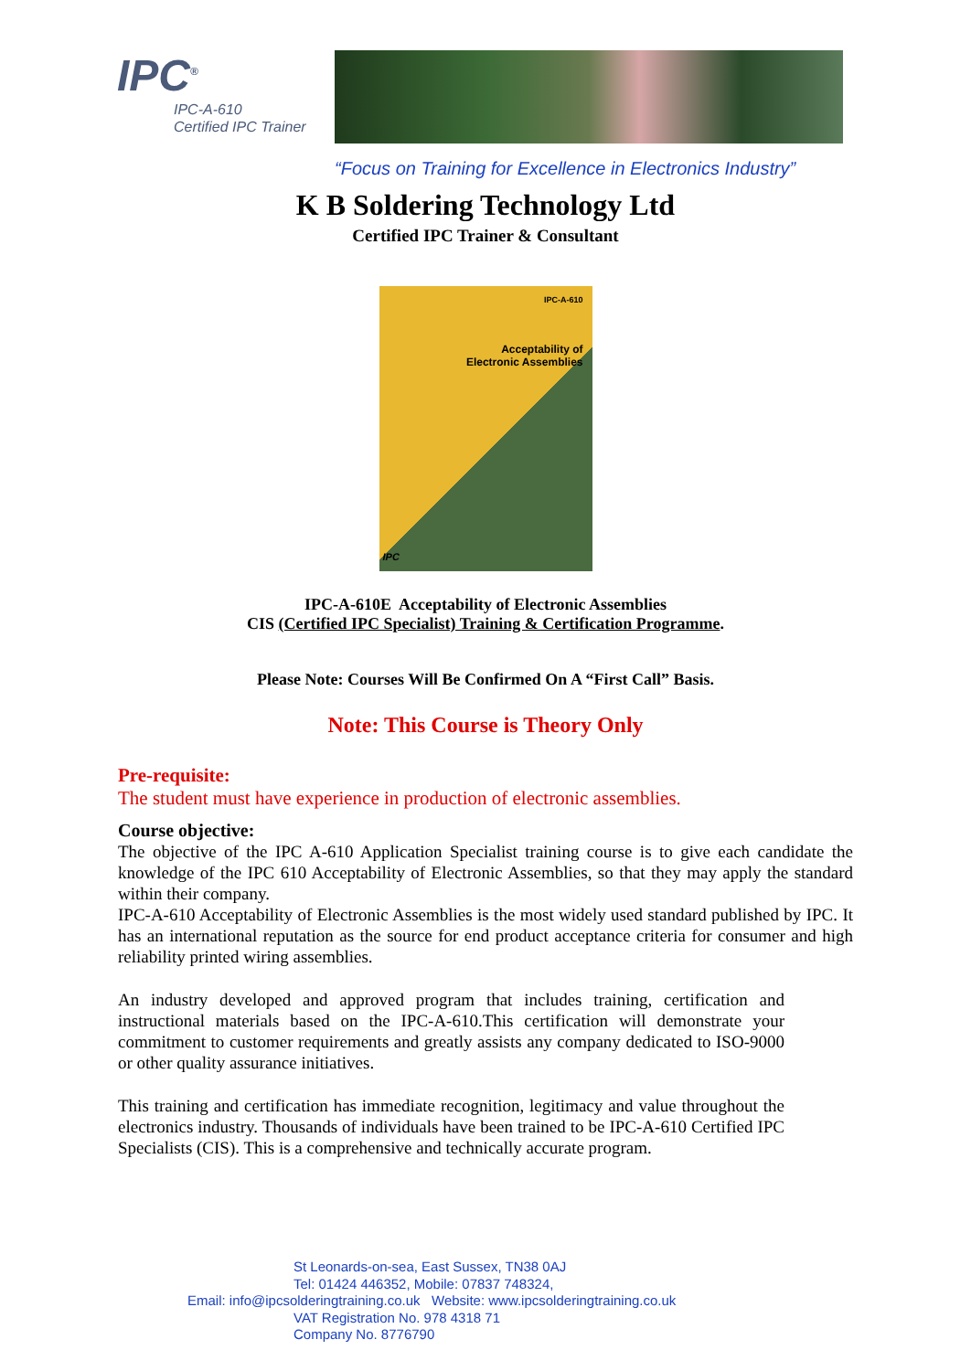IPC<sup>®</sup>
IPC-A-610
Certified IPC Trainer
“Focus on Training for Excellence in Electronics Industry”
K B Soldering Technology Ltd
Certified IPC Trainer & Consultant
IPC-A-610
Acceptability of
Electronic Assemblies
IPC
IPC-A-610E Acceptability of Electronic Assemblies
CIS (Certified IPC Specialist) Training & Certification Programme.
Please Note: Courses Will Be Confirmed On A “First Call” Basis.
Note: This Course is Theory Only
Pre-requisite:
The student must have experience in production of electronic assemblies.
Course objective:
The objective of the IPC A-610 Application Specialist training course is to give each candidate the knowledge of the IPC 610 Acceptability of Electronic Assemblies, so that they may apply the standard within their company.
IPC-A-610 Acceptability of Electronic Assemblies is the most widely used standard published by IPC. It has an international reputation as the source for end product acceptance criteria for consumer and high reliability printed wiring assemblies.
An industry developed and approved program that includes training, certification and instructional materials based on the IPC-A-610.This certification will demonstrate your commitment to customer requirements and greatly assists any company dedicated to ISO-9000 or other quality assurance initiatives.
This training and certification has immediate recognition, legitimacy and value throughout the electronics industry. Thousands of individuals have been trained to be IPC-A-610 Certified IPC Specialists (CIS). This is a comprehensive and technically accurate program.
St Leonards-on-sea, East Sussex, TN38 0AJ
Tel: 01424 446352, Mobile: 07837 748324,
Email: info@ipcsolderingtraining.co.uk Website: www.ipcsolderingtraining.co.uk
VAT Registration No. 978 4318 71
Company No. 8776790